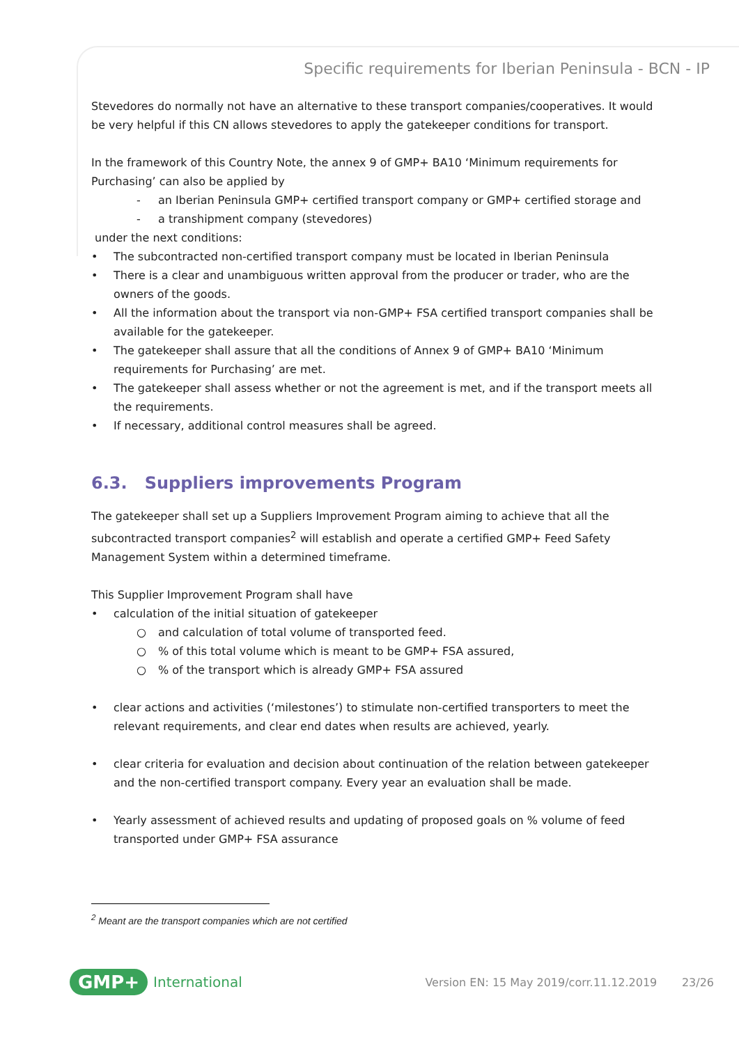Specific requirements for Iberian Peninsula - BCN - IP
Stevedores do normally not have an alternative to these transport companies/cooperatives. It would be very helpful if this CN allows stevedores to apply the gatekeeper conditions for transport.
In the framework of this Country Note, the annex 9 of GMP+ BA10 ‘Minimum requirements for Purchasing’ can also be applied by
- an Iberian Peninsula GMP+ certified transport company or GMP+ certified storage and
- a transhipment company (stevedores)
under the next conditions:
The subcontracted non-certified transport company must be located in Iberian Peninsula
There is a clear and unambiguous written approval from the producer or trader, who are the owners of the goods.
All the information about the transport via non-GMP+ FSA certified transport companies shall be available for the gatekeeper.
The gatekeeper shall assure that all the conditions of Annex 9 of GMP+ BA10 ‘Minimum requirements for Purchasing’ are met.
The gatekeeper shall assess whether or not the agreement is met, and if the transport meets all the requirements.
If necessary, additional control measures shall be agreed.
6.3. Suppliers improvements Program
The gatekeeper shall set up a Suppliers Improvement Program aiming to achieve that all the subcontracted transport companies<sup>2</sup> will establish and operate a certified GMP+ Feed Safety Management System within a determined timeframe.
This Supplier Improvement Program shall have
calculation of the initial situation of gatekeeper
○ and calculation of total volume of transported feed.
○% of this total volume which is meant to be GMP+ FSA assured,
○% of the transport which is already GMP+ FSA assured
clear actions and activities (‘milestones’) to stimulate non-certified transporters to meet the relevant requirements, and clear end dates when results are achieved, yearly.
clear criteria for evaluation and decision about continuation of the relation between gatekeeper and the non-certified transport company. Every year an evaluation shall be made.
Yearly assessment of achieved results and updating of proposed goals on % volume of feed transported under GMP+ FSA assurance
<sup>2</sup> Meant are the transport companies which are not certified
GMP+ International Version EN: 15 May 2019/corr.11.12.2019 23/26